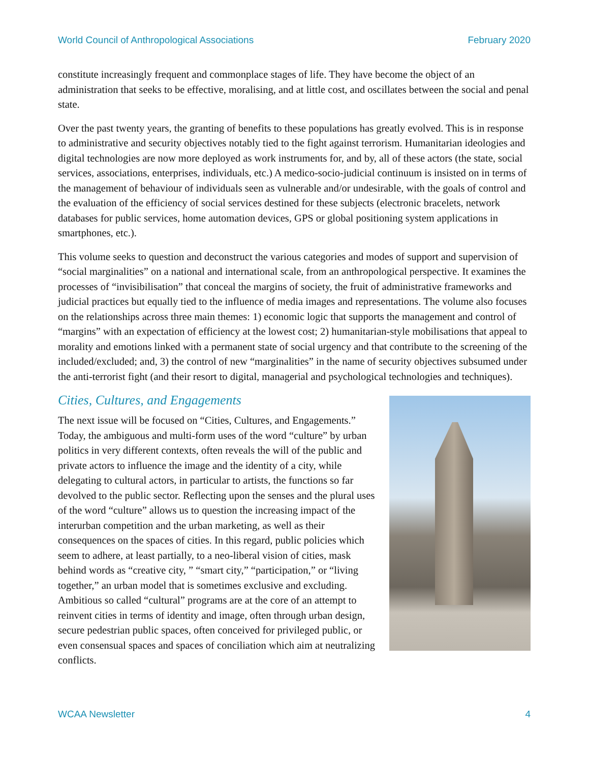World Council of Anthropological Associations February 2020
constitute increasingly frequent and commonplace stages of life. They have become the object of an administration that seeks to be effective, moralising, and at little cost, and oscillates between the social and penal state.
Over the past twenty years, the granting of benefits to these populations has greatly evolved. This is in response to administrative and security objectives notably tied to the fight against terrorism. Humanitarian ideologies and digital technologies are now more deployed as work instruments for, and by, all of these actors (the state, social services, associations, enterprises, individuals, etc.) A medico-socio-judicial continuum is insisted on in terms of the management of behaviour of individuals seen as vulnerable and/or undesirable, with the goals of control and the evaluation of the efficiency of social services destined for these subjects (electronic bracelets, network databases for public services, home automation devices, GPS or global positioning system applications in smartphones, etc.).
This volume seeks to question and deconstruct the various categories and modes of support and supervision of “social marginalities” on a national and international scale, from an anthropological perspective. It examines the processes of “invisibilisation” that conceal the margins of society, the fruit of administrative frameworks and judicial practices but equally tied to the influence of media images and representations. The volume also focuses on the relationships across three main themes: 1) economic logic that supports the management and control of “margins” with an expectation of efficiency at the lowest cost; 2) humanitarian-style mobilisations that appeal to morality and emotions linked with a permanent state of social urgency and that contribute to the screening of the included/excluded; and, 3) the control of new “marginalities” in the name of security objectives subsumed under the anti-terrorist fight (and their resort to digital, managerial and psychological technologies and techniques).
Cities, Cultures, and Engagements
The next issue will be focused on “Cities, Cultures, and Engagements.” Today, the ambiguous and multi-form uses of the word “culture” by urban politics in very different contexts, often reveals the will of the public and private actors to influence the image and the identity of a city, while delegating to cultural actors, in particular to artists, the functions so far devolved to the public sector. Reflecting upon the senses and the plural uses of the word “culture” allows us to question the increasing impact of the interurban competition and the urban marketing, as well as their consequences on the spaces of cities. In this regard, public policies which seem to adhere, at least partially, to a neo-liberal vision of cities, mask behind words as “creative city, ” “smart city,” “participation,” or “living together,” an urban model that is sometimes exclusive and excluding. Ambitious so called “cultural” programs are at the core of an attempt to reinvent cities in terms of identity and image, often through urban design, secure pedestrian public spaces, often conceived for privileged public, or even consensual spaces and spaces of conciliation which aim at neutralizing conflicts.
WCAA Newsletter 4